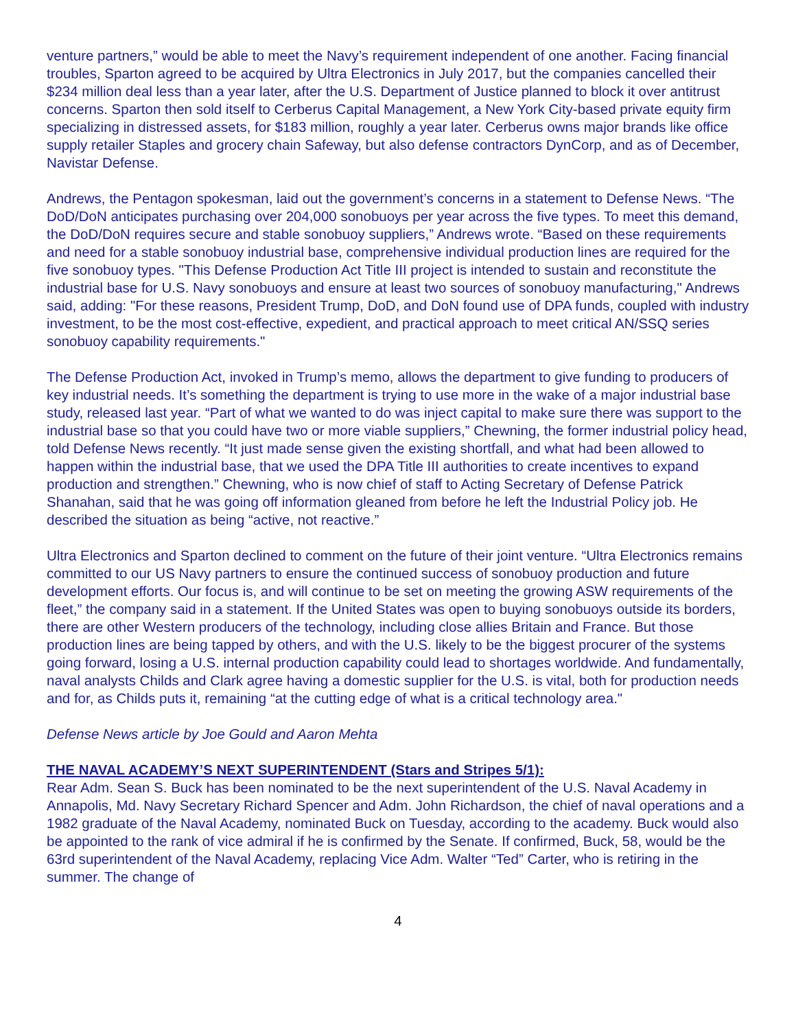venture partners,” would be able to meet the Navy’s requirement independent of one another. Facing financial troubles, Sparton agreed to be acquired by Ultra Electronics in July 2017, but the companies cancelled their $234 million deal less than a year later, after the U.S. Department of Justice planned to block it over antitrust concerns. Sparton then sold itself to Cerberus Capital Management, a New York City-based private equity firm specializing in distressed assets, for $183 million, roughly a year later. Cerberus owns major brands like office supply retailer Staples and grocery chain Safeway, but also defense contractors DynCorp, and as of December, Navistar Defense.
Andrews, the Pentagon spokesman, laid out the government’s concerns in a statement to Defense News. “The DoD/DoN anticipates purchasing over 204,000 sonobuoys per year across the five types. To meet this demand, the DoD/DoN requires secure and stable sonobuoy suppliers,” Andrews wrote. “Based on these requirements and need for a stable sonobuoy industrial base, comprehensive individual production lines are required for the five sonobuoy types. "This Defense Production Act Title III project is intended to sustain and reconstitute the industrial base for U.S. Navy sonobuoys and ensure at least two sources of sonobuoy manufacturing," Andrews said, adding: "For these reasons, President Trump, DoD, and DoN found use of DPA funds, coupled with industry investment, to be the most cost-effective, expedient, and practical approach to meet critical AN/SSQ series sonobuoy capability requirements."
The Defense Production Act, invoked in Trump’s memo, allows the department to give funding to producers of key industrial needs. It’s something the department is trying to use more in the wake of a major industrial base study, released last year. “Part of what we wanted to do was inject capital to make sure there was support to the industrial base so that you could have two or more viable suppliers,” Chewning, the former industrial policy head, told Defense News recently. “It just made sense given the existing shortfall, and what had been allowed to happen within the industrial base, that we used the DPA Title III authorities to create incentives to expand production and strengthen.” Chewning, who is now chief of staff to Acting Secretary of Defense Patrick Shanahan, said that he was going off information gleaned from before he left the Industrial Policy job. He described the situation as being “active, not reactive.”
Ultra Electronics and Sparton declined to comment on the future of their joint venture. “Ultra Electronics remains committed to our US Navy partners to ensure the continued success of sonobuoy production and future development efforts. Our focus is, and will continue to be set on meeting the growing ASW requirements of the fleet,” the company said in a statement. If the United States was open to buying sonobuoys outside its borders, there are other Western producers of the technology, including close allies Britain and France. But those production lines are being tapped by others, and with the U.S. likely to be the biggest procurer of the systems going forward, losing a U.S. internal production capability could lead to shortages worldwide. And fundamentally, naval analysts Childs and Clark agree having a domestic supplier for the U.S. is vital, both for production needs and for, as Childs puts it, remaining “at the cutting edge of what is a critical technology area."
Defense News article by Joe Gould and Aaron Mehta
THE NAVAL ACADEMY’S NEXT SUPERINTENDENT (Stars and Stripes 5/1):
Rear Adm. Sean S. Buck has been nominated to be the next superintendent of the U.S. Naval Academy in Annapolis, Md. Navy Secretary Richard Spencer and Adm. John Richardson, the chief of naval operations and a 1982 graduate of the Naval Academy, nominated Buck on Tuesday, according to the academy. Buck would also be appointed to the rank of vice admiral if he is confirmed by the Senate. If confirmed, Buck, 58, would be the 63rd superintendent of the Naval Academy, replacing Vice Adm. Walter “Ted” Carter, who is retiring in the summer. The change of
4